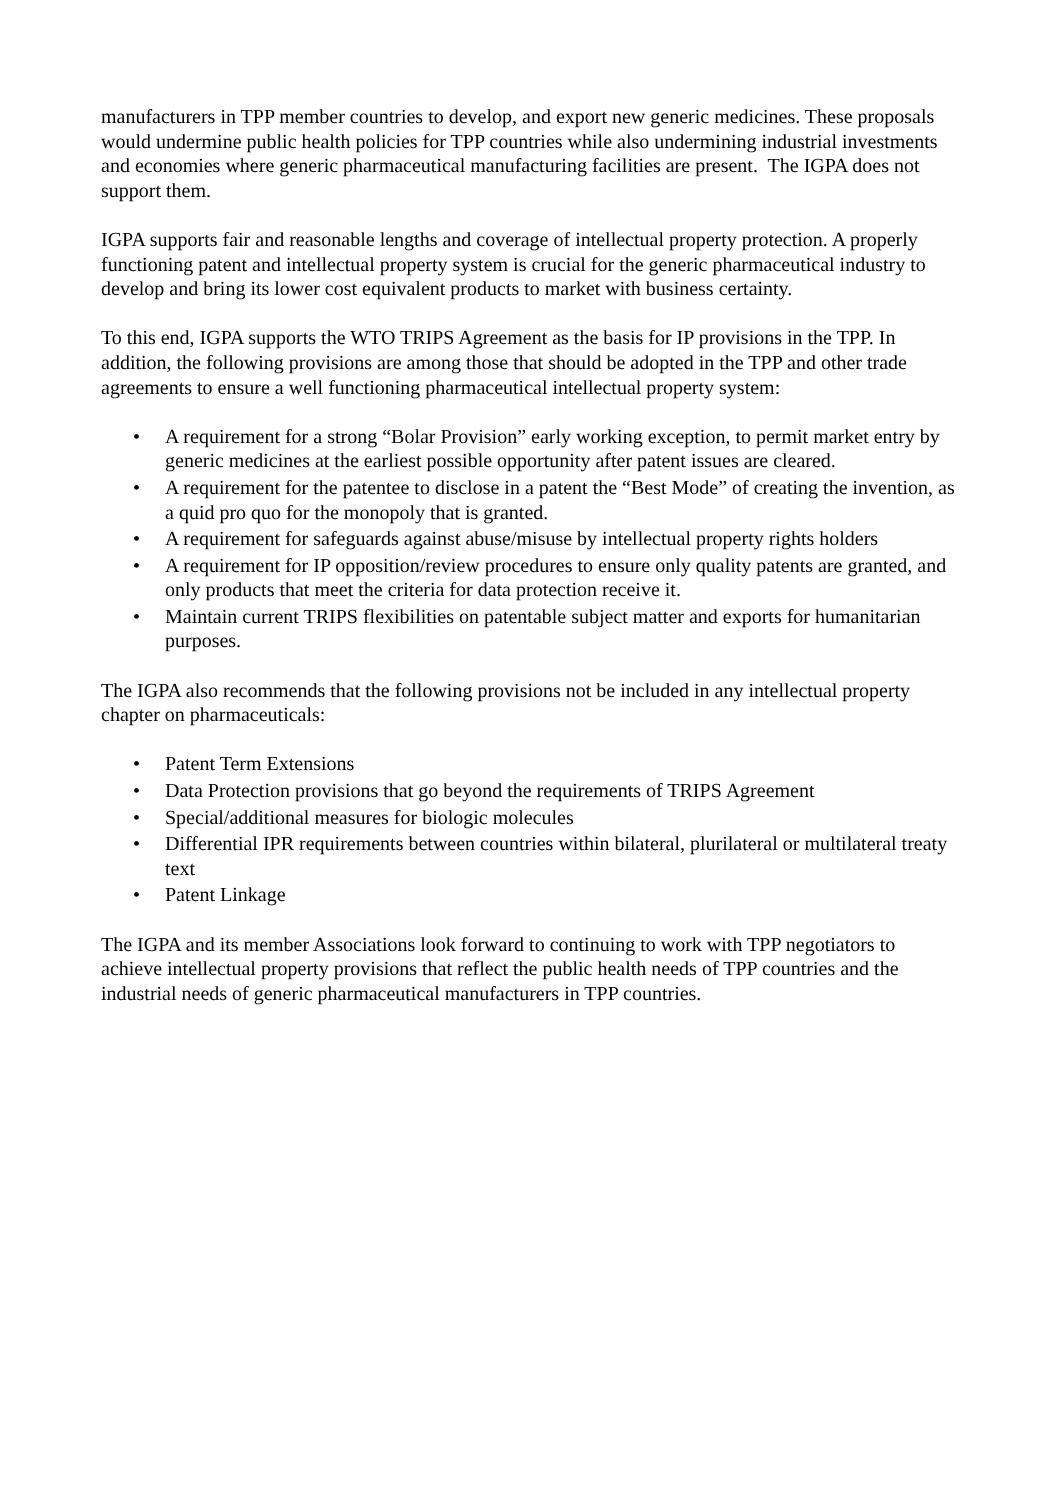manufacturers in TPP member countries to develop, and export new generic medicines. These proposals would undermine public health policies for TPP countries while also undermining industrial investments and economies where generic pharmaceutical manufacturing facilities are present. The IGPA does not support them.
IGPA supports fair and reasonable lengths and coverage of intellectual property protection. A properly functioning patent and intellectual property system is crucial for the generic pharmaceutical industry to develop and bring its lower cost equivalent products to market with business certainty.
To this end, IGPA supports the WTO TRIPS Agreement as the basis for IP provisions in the TPP. In addition, the following provisions are among those that should be adopted in the TPP and other trade agreements to ensure a well functioning pharmaceutical intellectual property system:
• A requirement for a strong “Bolar Provision” early working exception, to permit market entry by generic medicines at the earliest possible opportunity after patent issues are cleared.
• A requirement for the patentee to disclose in a patent the “Best Mode” of creating the invention, as a quid pro quo for the monopoly that is granted.
• A requirement for safeguards against abuse/misuse by intellectual property rights holders
• A requirement for IP opposition/review procedures to ensure only quality patents are granted, and only products that meet the criteria for data protection receive it.
• Maintain current TRIPS flexibilities on patentable subject matter and exports for humanitarian purposes.
The IGPA also recommends that the following provisions not be included in any intellectual property chapter on pharmaceuticals:
• Patent Term Extensions
• Data Protection provisions that go beyond the requirements of TRIPS Agreement
• Special/additional measures for biologic molecules
• Differential IPR requirements between countries within bilateral, plurilateral or multilateral treaty text
• Patent Linkage
The IGPA and its member Associations look forward to continuing to work with TPP negotiators to achieve intellectual property provisions that reflect the public health needs of TPP countries and the industrial needs of generic pharmaceutical manufacturers in TPP countries.